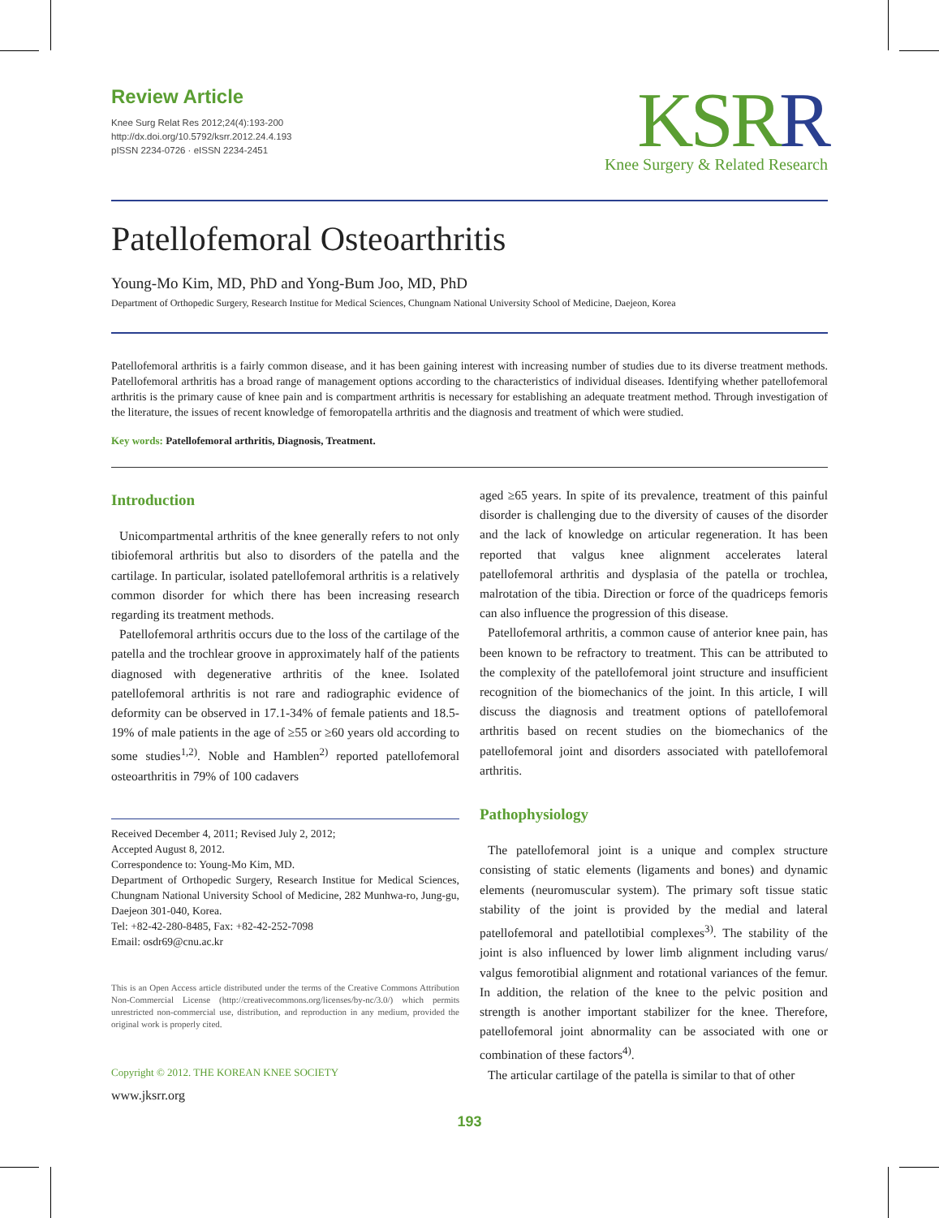Review Article
Knee Surg Relat Res 2012;24(4):193-200
http://dx.doi.org/10.5792/ksrr.2012.24.4.193
pISSN 2234-0726 · eISSN 2234-2451
KSRR
Knee Surgery & Related Research
Patellofemoral Osteoarthritis
Young-Mo Kim, MD, PhD and Yong-Bum Joo, MD, PhD
Department of Orthopedic Surgery, Research Institue for Medical Sciences, Chungnam National University School of Medicine, Daejeon, Korea
Patellofemoral arthritis is a fairly common disease, and it has been gaining interest with increasing number of studies due to its diverse treatment methods. Patellofemoral arthritis has a broad range of management options according to the characteristics of individual diseases. Identifying whether patellofemoral arthritis is the primary cause of knee pain and is compartment arthritis is necessary for establishing an adequate treatment method. Through investigation of the literature, the issues of recent knowledge of femoropatella arthritis and the diagnosis and treatment of which were studied.
Key words: Patellofemoral arthritis, Diagnosis, Treatment.
Introduction
Unicompartmental arthritis of the knee generally refers to not only tibiofemoral arthritis but also to disorders of the patella and the cartilage. In particular, isolated patellofemoral arthritis is a relatively common disorder for which there has been increasing research regarding its treatment methods.
Patellofemoral arthritis occurs due to the loss of the cartilage of the patella and the trochlear groove in approximately half of the patients diagnosed with degenerative arthritis of the knee. Isolated patellofemoral arthritis is not rare and radiographic evidence of deformity can be observed in 17.1-34% of female patients and 18.5-19% of male patients in the age of ≥55 or ≥60 years old according to some studies<sup>1,2)</sup>. Noble and Hamblen<sup>2)</sup> reported patellofemoral osteoarthritis in 79% of 100 cadavers
Received December 4, 2011; Revised July 2, 2012;
Accepted August 8, 2012.
Correspondence to: Young-Mo Kim, MD.
Department of Orthopedic Surgery, Research Institue for Medical Sciences, Chungnam National University School of Medicine, 282 Munhwa-ro, Jung-gu, Daejeon 301-040, Korea.
Tel: +82-42-280-8485, Fax: +82-42-252-7098
Email: osdr69@cnu.ac.kr
This is an Open Access article distributed under the terms of the Creative Commons Attribution Non-Commercial License (http://creativecommons.org/licenses/by-nc/3.0/) which permits unrestricted non-commercial use, distribution, and reproduction in any medium, provided the original work is properly cited.
Copyright © 2012. THE KOREAN KNEE SOCIETY
www.jksrr.org
aged ≥65 years. In spite of its prevalence, treatment of this painful disorder is challenging due to the diversity of causes of the disorder and the lack of knowledge on articular regeneration. It has been reported that valgus knee alignment accelerates lateral patellofemoral arthritis and dysplasia of the patella or trochlea, malrotation of the tibia. Direction or force of the quadriceps femoris can also influence the progression of this disease.
Patellofemoral arthritis, a common cause of anterior knee pain, has been known to be refractory to treatment. This can be attributed to the complexity of the patellofemoral joint structure and insufficient recognition of the biomechanics of the joint. In this article, I will discuss the diagnosis and treatment options of patellofemoral arthritis based on recent studies on the biomechanics of the patellofemoral joint and disorders associated with patellofemoral arthritis.
Pathophysiology
The patellofemoral joint is a unique and complex structure consisting of static elements (ligaments and bones) and dynamic elements (neuromuscular system). The primary soft tissue static stability of the joint is provided by the medial and lateral patellofemoral and patellotibial complexes<sup>3)</sup>. The stability of the joint is also influenced by lower limb alignment including varus/ valgus femorotibial alignment and rotational variances of the femur. In addition, the relation of the knee to the pelvic position and strength is another important stabilizer for the knee. Therefore, patellofemoral joint abnormality can be associated with one or combination of these factors<sup>4)</sup>.
The articular cartilage of the patella is similar to that of other
193